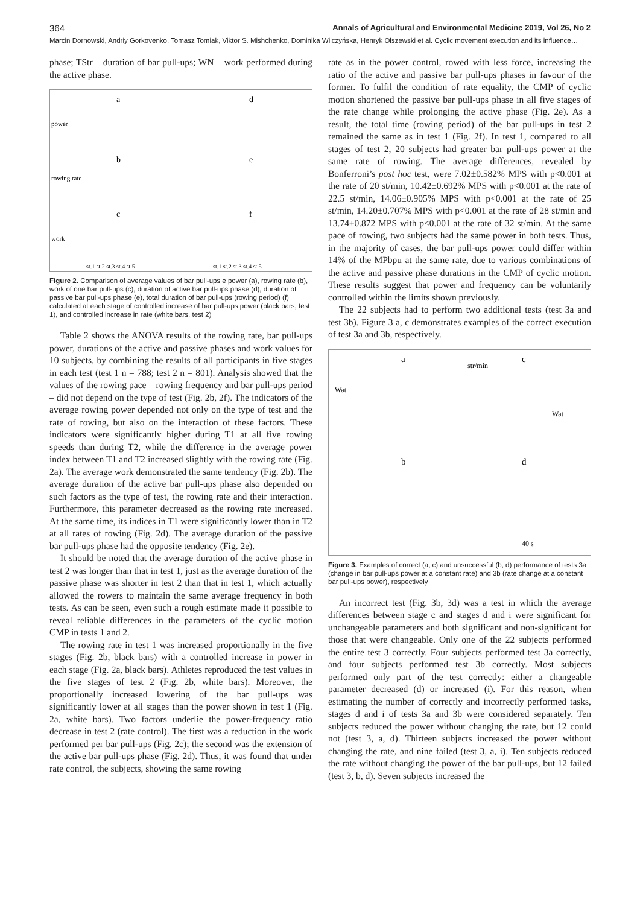364 Annals of Agricultural and Environmental Medicine 2019, Vol 26, No 2
Marcin Dornowski, Andriy Gorkovenko, Tomasz Tomiak, Viktor S. Mishchenko, Dominika Wilczyńska, Henryk Olszewski et al. Cyclic movement execution and its influence…
phase; TStr – duration of bar pull-ups; WN – work performed during the active phase.
a
d
b
e
c
f
power
rowing rate
work
st.1 st.2 st.3 st.4 st.5
st.1 st.2 st.3 st.4 st.5
Figure 2. Comparison of average values of bar pull-ups e power (a), rowing rate (b), work of one bar pull-ups (c), duration of active bar pull-ups phase (d), duration of passive bar pull-ups phase (e), total duration of bar pull-ups (rowing period) (f) calculated at each stage of controlled increase of bar pull-ups power (black bars, test 1), and controlled increase in rate (white bars, test 2)
Table 2 shows the ANOVA results of the rowing rate, bar pull-ups power, durations of the active and passive phases and work values for 10 subjects, by combining the results of all participants in five stages in each test (test 1 n = 788; test 2 n = 801). Analysis showed that the values of the rowing pace – rowing frequency and bar pull-ups period – did not depend on the type of test (Fig. 2b, 2f). The indicators of the average rowing power depended not only on the type of test and the rate of rowing, but also on the interaction of these factors. These indicators were significantly higher during T1 at all five rowing speeds than during T2, while the difference in the average power index between T1 and T2 increased slightly with the rowing rate (Fig. 2a). The average work demonstrated the same tendency (Fig. 2b). The average duration of the active bar pull-ups phase also depended on such factors as the type of test, the rowing rate and their interaction. Furthermore, this parameter decreased as the rowing rate increased. At the same time, its indices in T1 were significantly lower than in T2 at all rates of rowing (Fig. 2d). The average duration of the passive bar pull-ups phase had the opposite tendency (Fig. 2e).
It should be noted that the average duration of the active phase in test 2 was longer than that in test 1, just as the average duration of the passive phase was shorter in test 2 than that in test 1, which actually allowed the rowers to maintain the same average frequency in both tests. As can be seen, even such a rough estimate made it possible to reveal reliable differences in the parameters of the cyclic motion CMP in tests 1 and 2.
The rowing rate in test 1 was increased proportionally in the five stages (Fig. 2b, black bars) with a controlled increase in power in each stage (Fig. 2a, black bars). Athletes reproduced the test values in the five stages of test 2 (Fig. 2b, white bars). Moreover, the proportionally increased lowering of the bar pull-ups was significantly lower at all stages than the power shown in test 1 (Fig. 2a, white bars). Two factors underlie the power-frequency ratio decrease in test 2 (rate control). The first was a reduction in the work performed per bar pull-ups (Fig. 2c); the second was the extension of the active bar pull-ups phase (Fig. 2d). Thus, it was found that under rate control, the subjects, showing the same rowing
rate as in the power control, rowed with less force, increasing the ratio of the active and passive bar pull-ups phases in favour of the former. To fulfil the condition of rate equality, the CMP of cyclic motion shortened the passive bar pull-ups phase in all five stages of the rate change while prolonging the active phase (Fig. 2e). As a result, the total time (rowing period) of the bar pull-ups in test 2 remained the same as in test 1 (Fig. 2f). In test 1, compared to all stages of test 2, 20 subjects had greater bar pull-ups power at the same rate of rowing. The average differences, revealed by Bonferroni’s post hoc test, were 7.02±0.582% MPS with p<0.001 at the rate of 20 st/min, 10.42±0.692% MPS with p<0.001 at the rate of 22.5 st/min, 14.06±0.905% MPS with p<0.001 at the rate of 25 st/min, 14.20±0.707% MPS with p<0.001 at the rate of 28 st/min and 13.74±0.872 MPS with p<0.001 at the rate of 32 st/min. At the same pace of rowing, two subjects had the same power in both tests. Thus, in the majority of cases, the bar pull-ups power could differ within 14% of the MPbpu at the same rate, due to various combinations of the active and passive phase durations in the CMP of cyclic motion. These results suggest that power and frequency can be voluntarily controlled within the limits shown previously.
The 22 subjects had to perform two additional tests (test 3a and test 3b). Figure 3 a, c demonstrates examples of the correct execution of test 3a and 3b, respectively.
a
c
b
d
str/min
Wat
Wat
40 s
Figure 3. Examples of correct (a, c) and unsuccessful (b, d) performance of tests 3a (change in bar pull-ups power at a constant rate) and 3b (rate change at a constant bar pull-ups power), respectively
An incorrect test (Fig. 3b, 3d) was a test in which the average differences between stage c and stages d and i were significant for unchangeable parameters and both significant and non-significant for those that were changeable. Only one of the 22 subjects performed the entire test 3 correctly. Four subjects performed test 3a correctly, and four subjects performed test 3b correctly. Most subjects performed only part of the test correctly: either a changeable parameter decreased (d) or increased (i). For this reason, when estimating the number of correctly and incorrectly performed tasks, stages d and i of tests 3a and 3b were considered separately. Ten subjects reduced the power without changing the rate, but 12 could not (test 3, a, d). Thirteen subjects increased the power without changing the rate, and nine failed (test 3, a, i). Ten subjects reduced the rate without changing the power of the bar pull-ups, but 12 failed (test 3, b, d). Seven subjects increased the